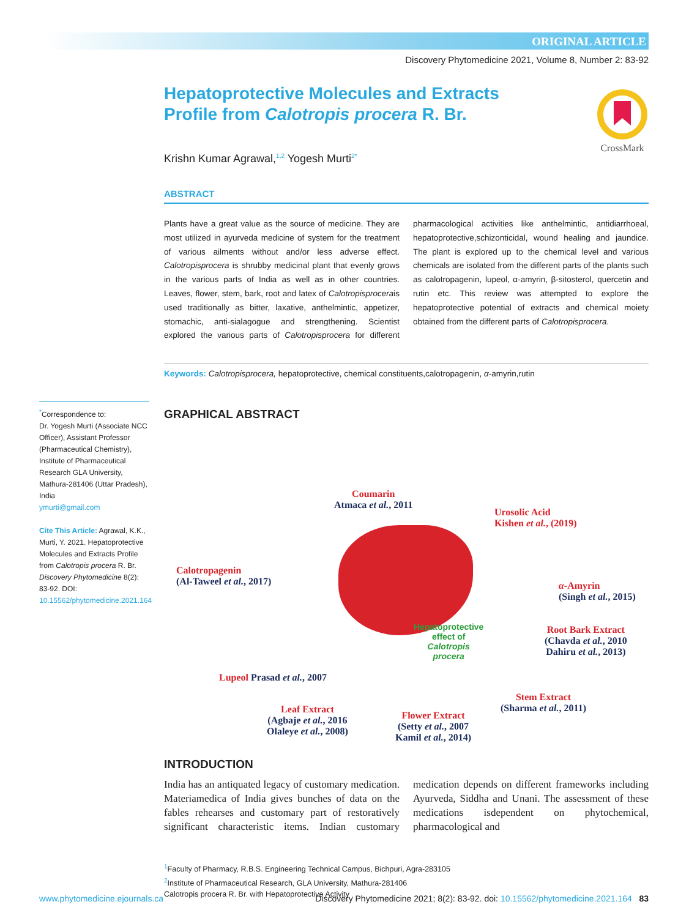ORIGINAL ARTICLE
Discovery Phytomedicine 2021, Volume 8, Number 2: 83-92
Hepatoprotective Molecules and Extracts Profile from Calotropis procera R. Br.
CrossMark
Krishn Kumar Agrawal,<sup>1,2</sup> Yogesh Murti<sup>2*</sup>
ABSTRACT
Plants have a great value as the source of medicine. They are most utilized in ayurveda medicine of system for the treatment of various ailments without and/or less adverse effect. Calotropisprocera is shrubby medicinal plant that evenly grows in the various parts of India as well as in other countries. Leaves, flower, stem, bark, root and latex of Calotropisprocerais used traditionally as bitter, laxative, anthelmintic, appetizer, stomachic, anti-sialagogue and strengthening. Scientist explored the various parts of Calotropisprocera for different pharmacological activities like anthelmintic, antidiarrhoeal, hepatoprotective,schizonticidal, wound healing and jaundice. The plant is explored up to the chemical level and various chemicals are isolated from the different parts of the plants such as calotropagenin, lupeol, α-amyrin, β-sitosterol, quercetin and rutin etc. This review was attempted to explore the hepatoprotective potential of extracts and chemical moiety obtained from the different parts of Calotropisprocera.
Keywords: Calotropisprocera, hepatoprotective, chemical constituents,calotropagenin, α-amyrin,rutin
<sup>*</sup> Correspondence to:
Dr. Yogesh Murti (Associate NCC Officer), Assistant Professor (Pharmaceutical Chemistry), Institute of Pharmaceutical Research GLA University, Mathura-281406 (Uttar Pradesh), India
ymurti@gmail.com
Cite This Article: Agrawal, K.K., Murti, Y. 2021. Hepatoprotective Molecules and Extracts Profile from Calotropis procera R. Br. Discovery Phytomedicine 8(2): 83-92. DOI: 10.15562/phytomedicine.2021.164
GRAPHICAL ABSTRACT
Coumarin
Atmaca et al., 2011
Urosolic Acid
Kishen et al., (2019)
Calotropagenin
(Al-Taweel et al., 2017)
α-Amyrin
(Singh et al., 2015)
Hepatoprotective
effect of
Calotropis
procera
Root Bark Extract
(Chavda et al., 2010
Dahiru et al., 2013)
Lupeol Prasad et al., 2007
Stem Extract
(Sharma et al., 2011)
Leaf Extract
(Agbaje et al., 2016
Olaleye et al., 2008)
Flower Extract
(Setty et al., 2007
Kamil et al., 2014)
INTRODUCTION
India has an antiquated legacy of customary medication. Materiamedica of India gives bunches of data on the fables rehearses and customary part of restoratively significant characteristic items. Indian customary medication depends on different frameworks including Ayurveda, Siddha and Unani. The assessment of these medications isdependent on phytochemical, pharmacological and
<sup>1</sup> Faculty of Pharmacy, R.B.S. Engineering Technical Campus, Bichpuri, Agra-283105
<sup>2</sup> Institute of Pharmaceutical Research, GLA University, Mathura-281406
Calotropis procera R. Br. with Hepatoprotective Activity
www.phytomedicine.ejournals.ca Discovery Phytomedicine 2021; 8(2): 83-92. doi: 10.15562/phytomedicine.2021.164 83